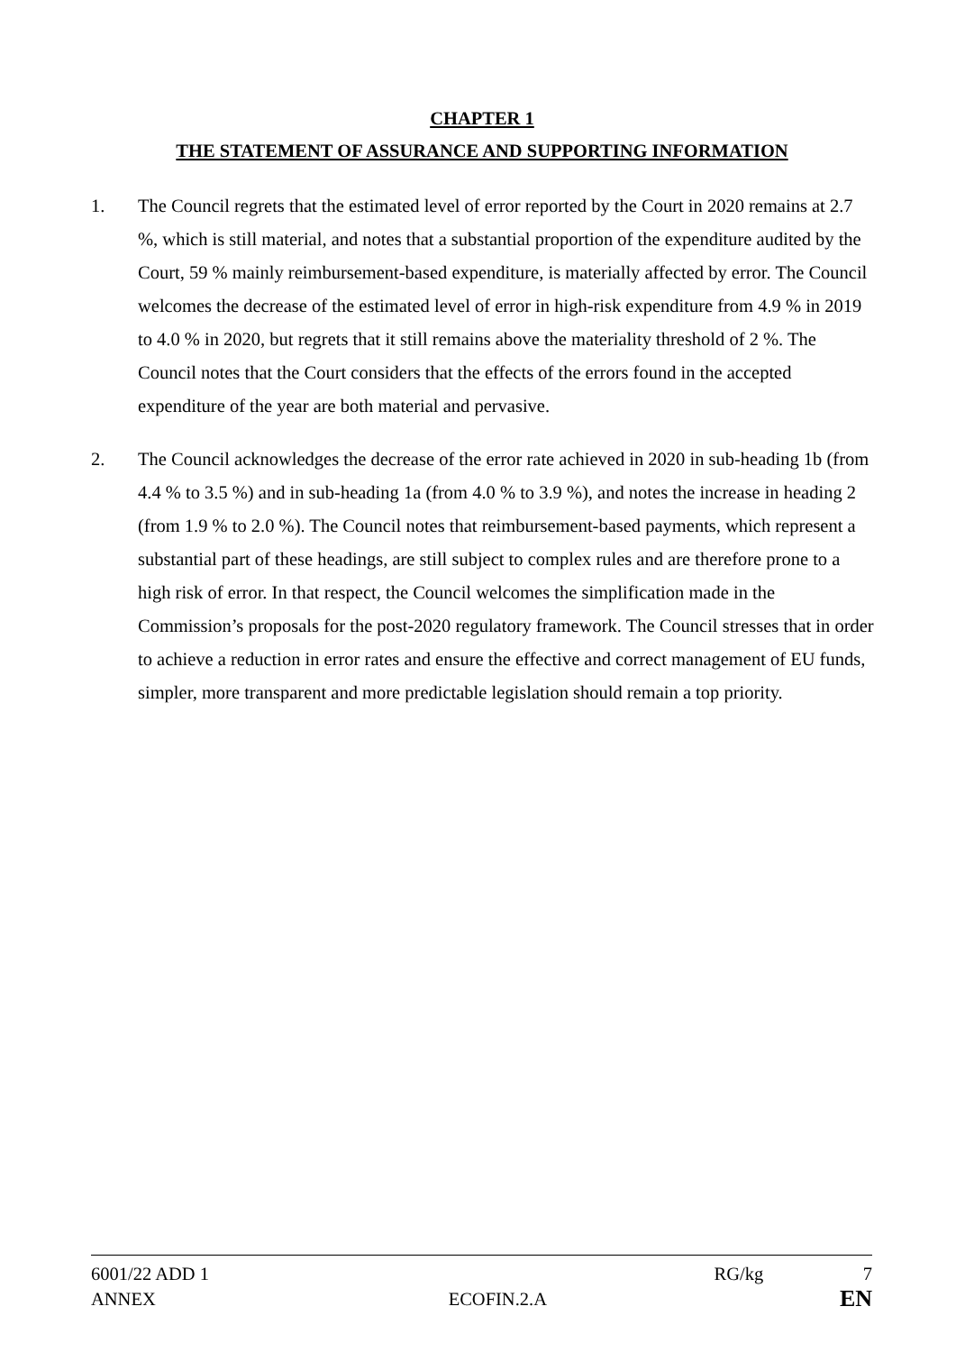CHAPTER 1
THE STATEMENT OF ASSURANCE AND SUPPORTING INFORMATION
1. The Council regrets that the estimated level of error reported by the Court in 2020 remains at 2.7 %, which is still material, and notes that a substantial proportion of the expenditure audited by the Court, 59 % mainly reimbursement-based expenditure, is materially affected by error. The Council welcomes the decrease of the estimated level of error in high-risk expenditure from 4.9 % in 2019 to 4.0 % in 2020, but regrets that it still remains above the materiality threshold of 2 %. The Council notes that the Court considers that the effects of the errors found in the accepted expenditure of the year are both material and pervasive.
2. The Council acknowledges the decrease of the error rate achieved in 2020 in sub-heading 1b (from 4.4 % to 3.5 %) and in sub-heading 1a (from 4.0 % to 3.9 %), and notes the increase in heading 2 (from 1.9 % to 2.0 %). The Council notes that reimbursement-based payments, which represent a substantial part of these headings, are still subject to complex rules and are therefore prone to a high risk of error. In that respect, the Council welcomes the simplification made in the Commission’s proposals for the post-2020 regulatory framework. The Council stresses that in order to achieve a reduction in error rates and ensure the effective and correct management of EU funds, simpler, more transparent and more predictable legislation should remain a top priority.
6001/22 ADD 1 RG/kg 7
ANNEX ECOFIN.2.A EN